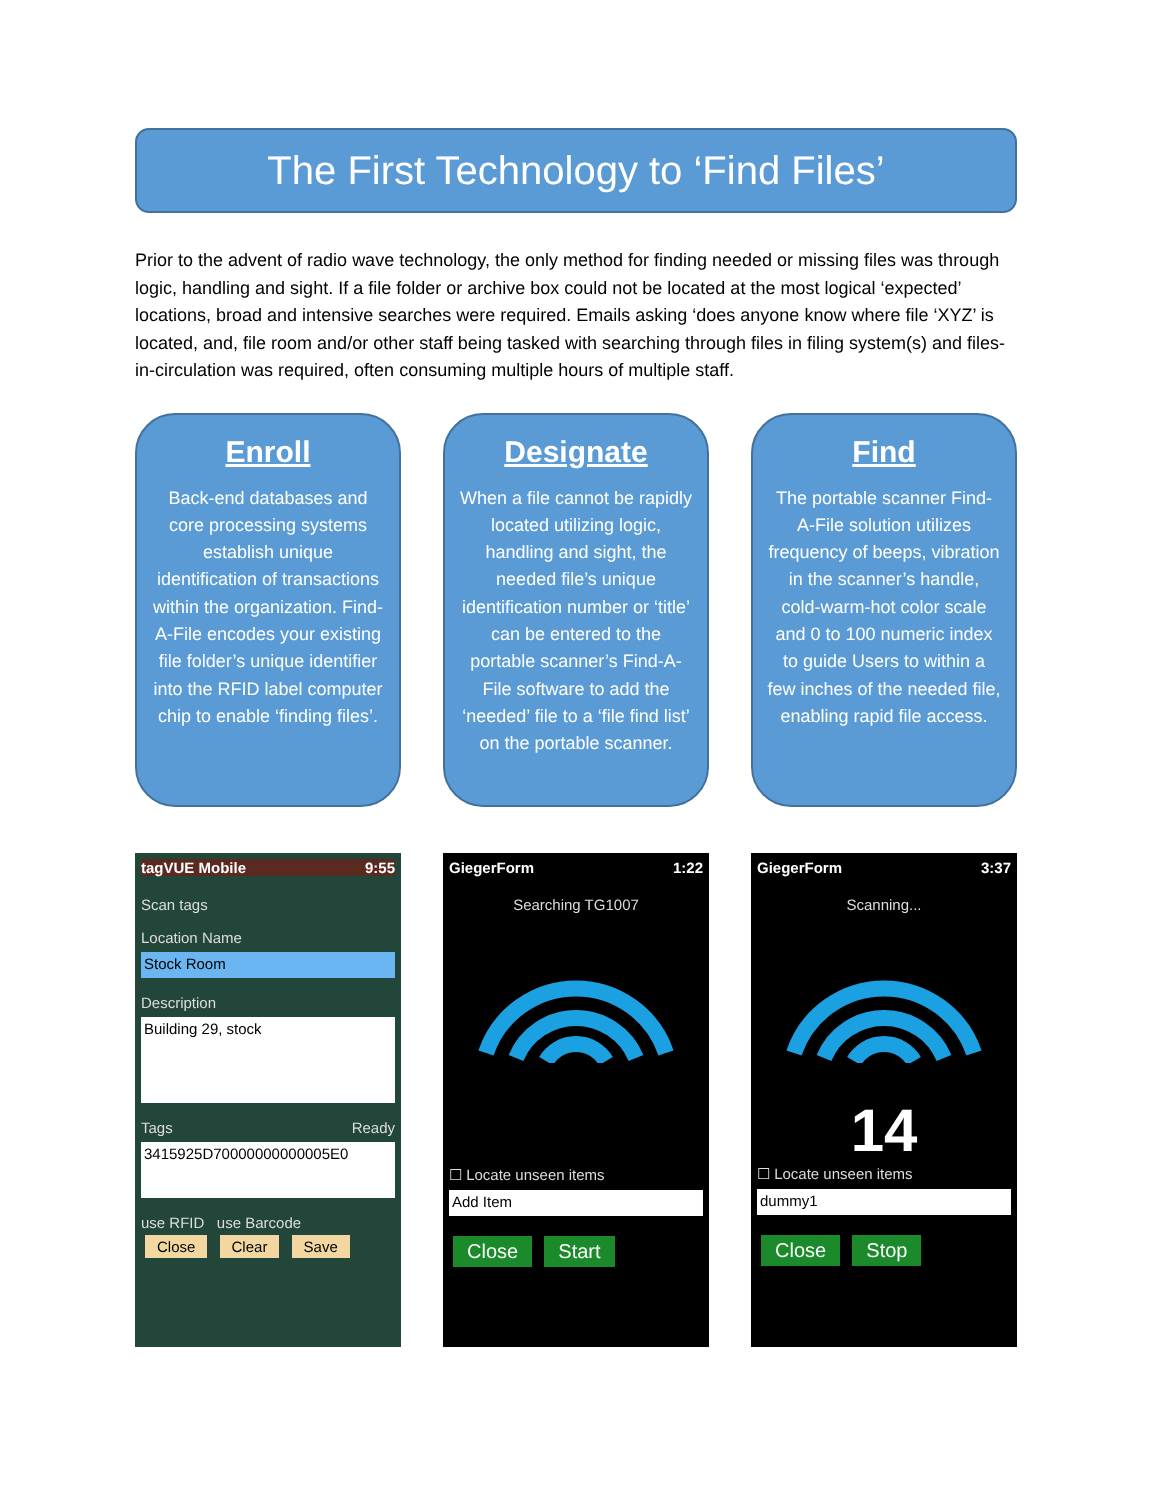The First Technology to ‘Find Files’
Prior to the advent of radio wave technology, the only method for finding needed or missing files was through logic, handling and sight. If a file folder or archive box could not be located at the most logical ‘expected’ locations, broad and intensive searches were required. Emails asking ‘does anyone know where file ‘XYZ’ is located, and, file room and/or other staff being tasked with searching through files in filing system(s) and files-in-circulation was required, often consuming multiple hours of multiple staff.
Enroll
Back-end databases and core processing systems establish unique identification of transactions within the organization. Find-A-File encodes your existing file folder’s unique identifier into the RFID label computer chip to enable ‘finding files’.
Designate
When a file cannot be rapidly located utilizing logic, handling and sight, the needed file’s unique identification number or ‘title’ can be entered to the portable scanner’s Find-A-File software to add the ‘needed’ file to a ‘file find list’ on the portable scanner.
Find
The portable scanner Find-A-File solution utilizes frequency of beeps, vibration in the scanner’s handle, cold-warm-hot color scale and 0 to 100 numeric index to guide Users to within a few inches of the needed file, enabling rapid file access.
tagVUE Mobile 9:55
Scan tags
Location Name
Stock Room
Description
Building 29, stock
Tags Ready
3415925D70000000000005E0
use RFID use Barcode
Close Clear Save
GiegerForm 1:22
Searching TG1007
☐ Locate unseen items
Add Item
Close Start
GiegerForm 3:37
Scanning...
14
☐ Locate unseen items
dummy1
Close Stop